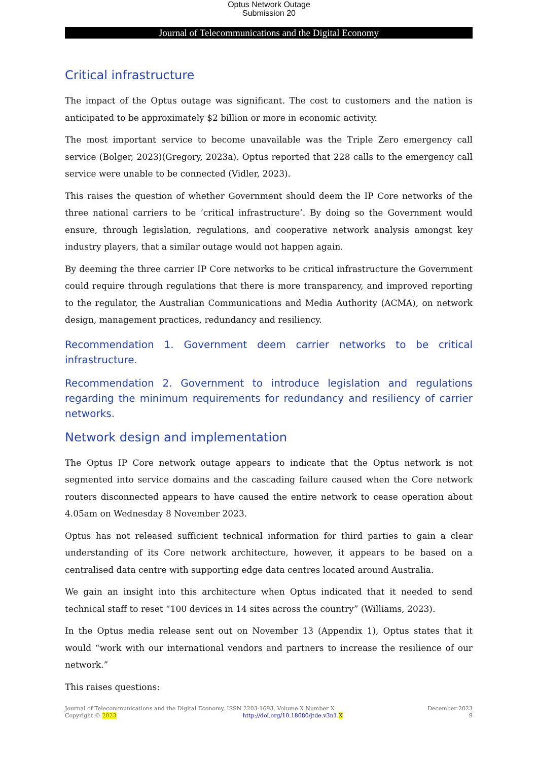Optus Network Outage
Submission 20
Journal of Telecommunications and the Digital Economy
Critical infrastructure
The impact of the Optus outage was significant. The cost to customers and the nation is anticipated to be approximately $2 billion or more in economic activity.
The most important service to become unavailable was the Triple Zero emergency call service (Bolger, 2023)(Gregory, 2023a). Optus reported that 228 calls to the emergency call service were unable to be connected (Vidler, 2023).
This raises the question of whether Government should deem the IP Core networks of the three national carriers to be ‘critical infrastructure’. By doing so the Government would ensure, through legislation, regulations, and cooperative network analysis amongst key industry players, that a similar outage would not happen again.
By deeming the three carrier IP Core networks to be critical infrastructure the Government could require through regulations that there is more transparency, and improved reporting to the regulator, the Australian Communications and Media Authority (ACMA), on network design, management practices, redundancy and resiliency.
Recommendation 1. Government deem carrier networks to be critical infrastructure.
Recommendation 2. Government to introduce legislation and regulations regarding the minimum requirements for redundancy and resiliency of carrier networks.
Network design and implementation
The Optus IP Core network outage appears to indicate that the Optus network is not segmented into service domains and the cascading failure caused when the Core network routers disconnected appears to have caused the entire network to cease operation about 4.05am on Wednesday 8 November 2023.
Optus has not released sufficient technical information for third parties to gain a clear understanding of its Core network architecture, however, it appears to be based on a centralised data centre with supporting edge data centres located around Australia.
We gain an insight into this architecture when Optus indicated that it needed to send technical staff to reset “100 devices in 14 sites across the country” (Williams, 2023).
In the Optus media release sent out on November 13 (Appendix 1), Optus states that it would “work with our international vendors and partners to increase the resilience of our network.”
This raises questions:
Journal of Telecommunications and the Digital Economy, ISSN 2203-1693, Volume X Number X December 2023
Copyright © 2023 http://doi.org/10.18080/jtde.v3n1.X 9